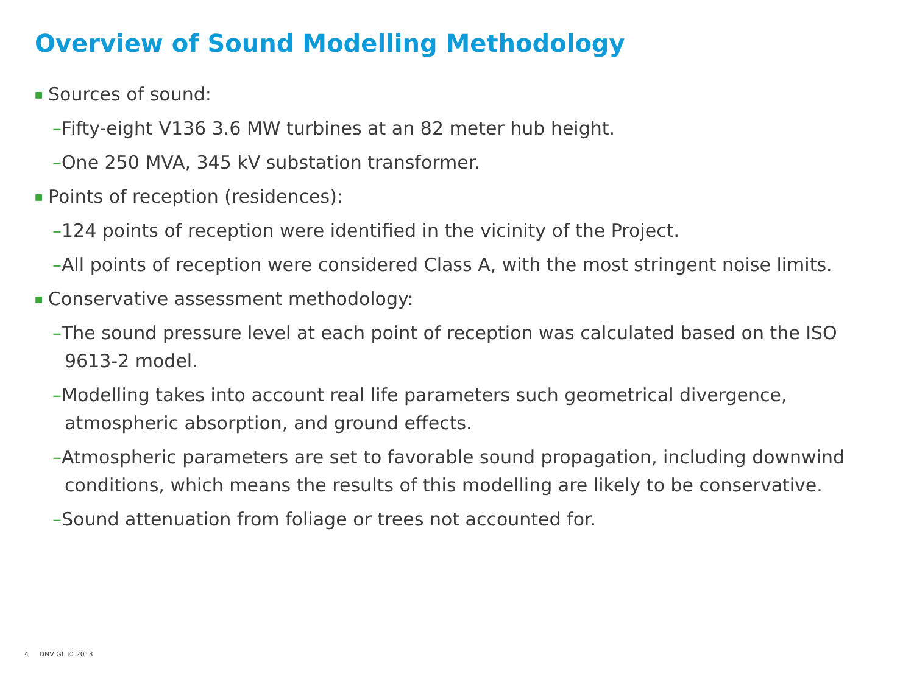Overview of Sound Modelling Methodology
■ Sources of sound:
–Fifty-eight V136 3.6 MW turbines at an 82 meter hub height.
–One 250 MVA, 345 kV substation transformer.
■ Points of reception (residences):
–124 points of reception were identified in the vicinity of the Project.
–All points of reception were considered Class A, with the most stringent noise limits.
■ Conservative assessment methodology:
–The sound pressure level at each point of reception was calculated based on the ISO 9613-2 model.
–Modelling takes into account real life parameters such geometrical divergence, atmospheric absorption, and ground effects.
–Atmospheric parameters are set to favorable sound propagation, including downwind conditions, which means the results of this modelling are likely to be conservative.
–Sound attenuation from foliage or trees not accounted for.
4 DNV GL © 2013